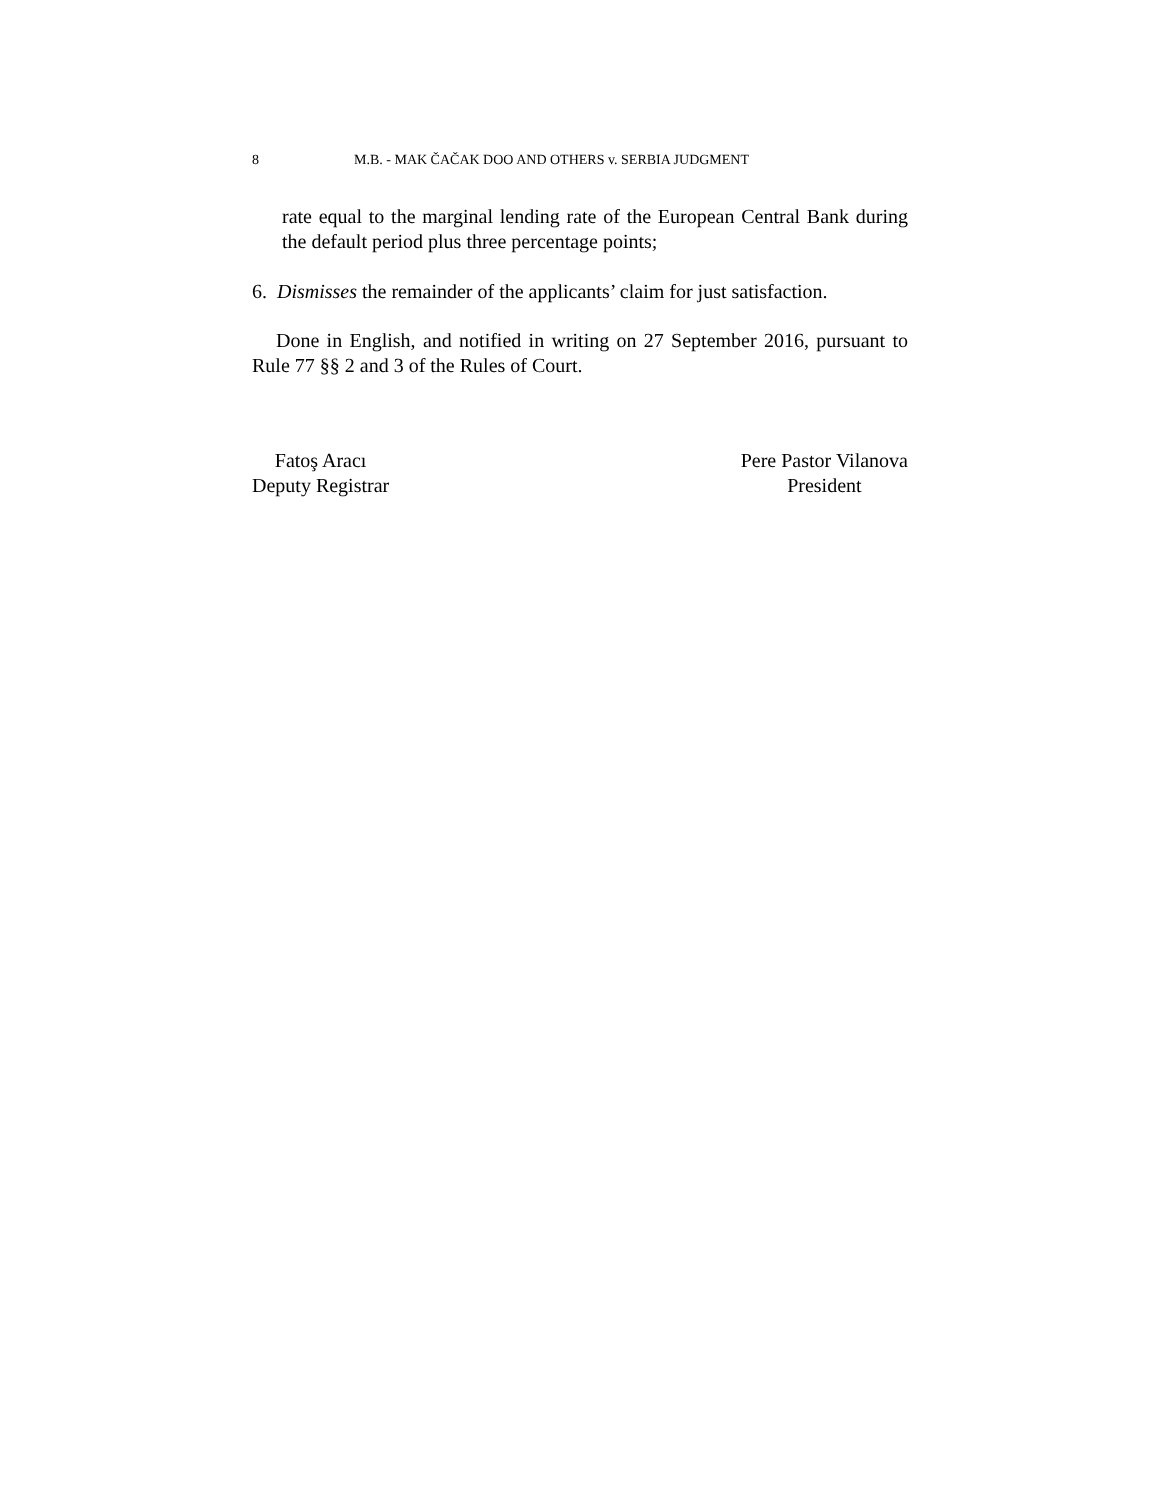8 M.B. - MAK ČAČAK DOO AND OTHERS v. SERBIA JUDGMENT
rate equal to the marginal lending rate of the European Central Bank during the default period plus three percentage points;
6. Dismisses the remainder of the applicants’ claim for just satisfaction.
Done in English, and notified in writing on 27 September 2016, pursuant to Rule 77 §§ 2 and 3 of the Rules of Court.
Fatoş Aracı
Deputy Registrar
Pere Pastor Vilanova
President